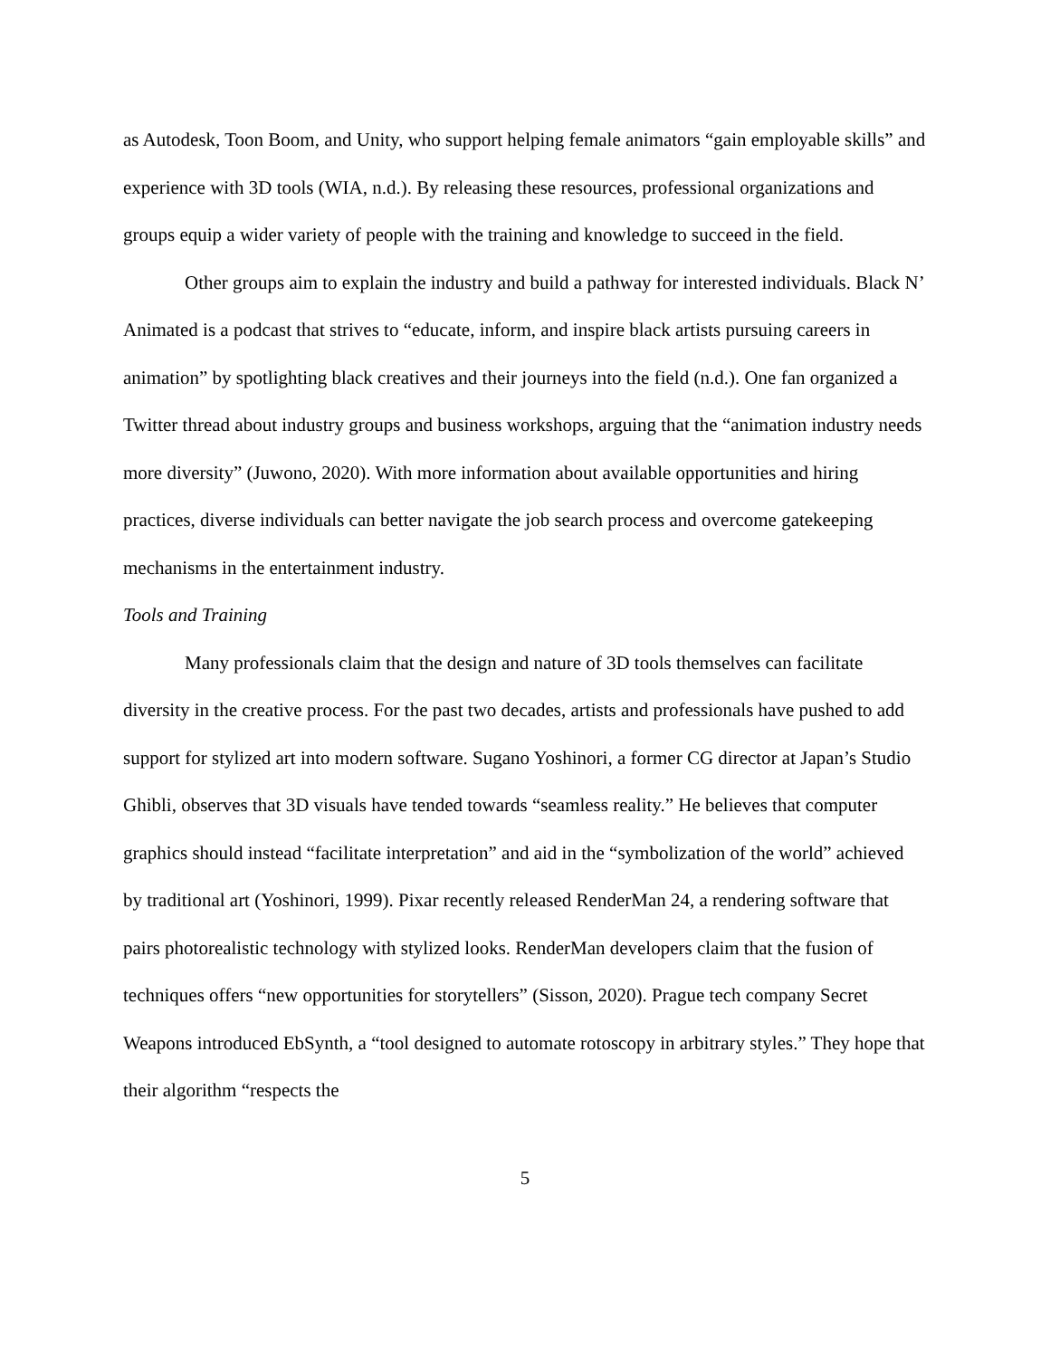as Autodesk, Toon Boom, and Unity, who support helping female animators “gain employable skills” and experience with 3D tools (WIA, n.d.). By releasing these resources, professional organizations and groups equip a wider variety of people with the training and knowledge to succeed in the field.
Other groups aim to explain the industry and build a pathway for interested individuals. Black N’ Animated is a podcast that strives to “educate, inform, and inspire black artists pursuing careers in animation” by spotlighting black creatives and their journeys into the field (n.d.). One fan organized a Twitter thread about industry groups and business workshops, arguing that the “animation industry needs more diversity” (Juwono, 2020). With more information about available opportunities and hiring practices, diverse individuals can better navigate the job search process and overcome gatekeeping mechanisms in the entertainment industry.
Tools and Training
Many professionals claim that the design and nature of 3D tools themselves can facilitate diversity in the creative process. For the past two decades, artists and professionals have pushed to add support for stylized art into modern software. Sugano Yoshinori, a former CG director at Japan’s Studio Ghibli, observes that 3D visuals have tended towards “seamless reality.” He believes that computer graphics should instead “facilitate interpretation” and aid in the “symbolization of the world” achieved by traditional art (Yoshinori, 1999). Pixar recently released RenderMan 24, a rendering software that pairs photorealistic technology with stylized looks. RenderMan developers claim that the fusion of techniques offers “new opportunities for storytellers” (Sisson, 2020). Prague tech company Secret Weapons introduced EbSynth, a “tool designed to automate rotoscopy in arbitrary styles.” They hope that their algorithm “respects the
5